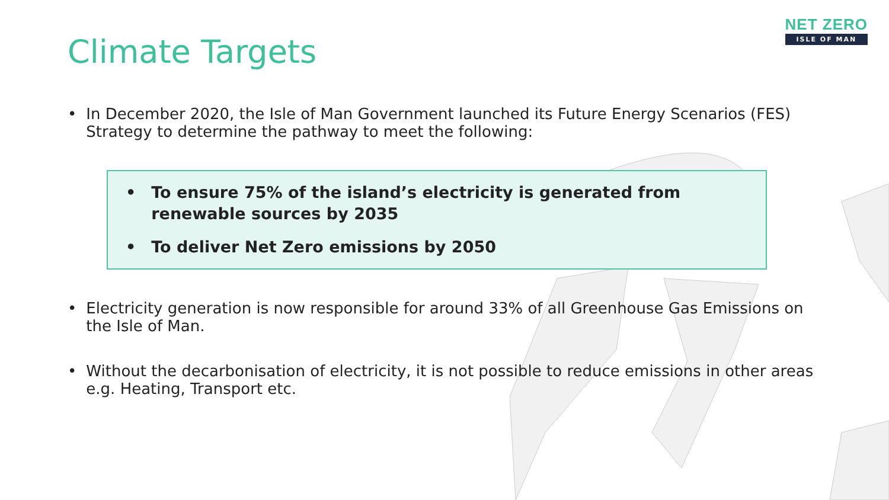NET ZERO
ISLE OF MAN
Climate Targets
• In December 2020, the Isle of Man Government launched its Future Energy Scenarios (FES) Strategy to determine the pathway to meet the following:
• To ensure 75% of the island’s electricity is generated from renewable sources by 2035
• To deliver Net Zero emissions by 2050
• Electricity generation is now responsible for around 33% of all Greenhouse Gas Emissions on the Isle of Man.
• Without the decarbonisation of electricity, it is not possible to reduce emissions in other areas e.g. Heating, Transport etc.